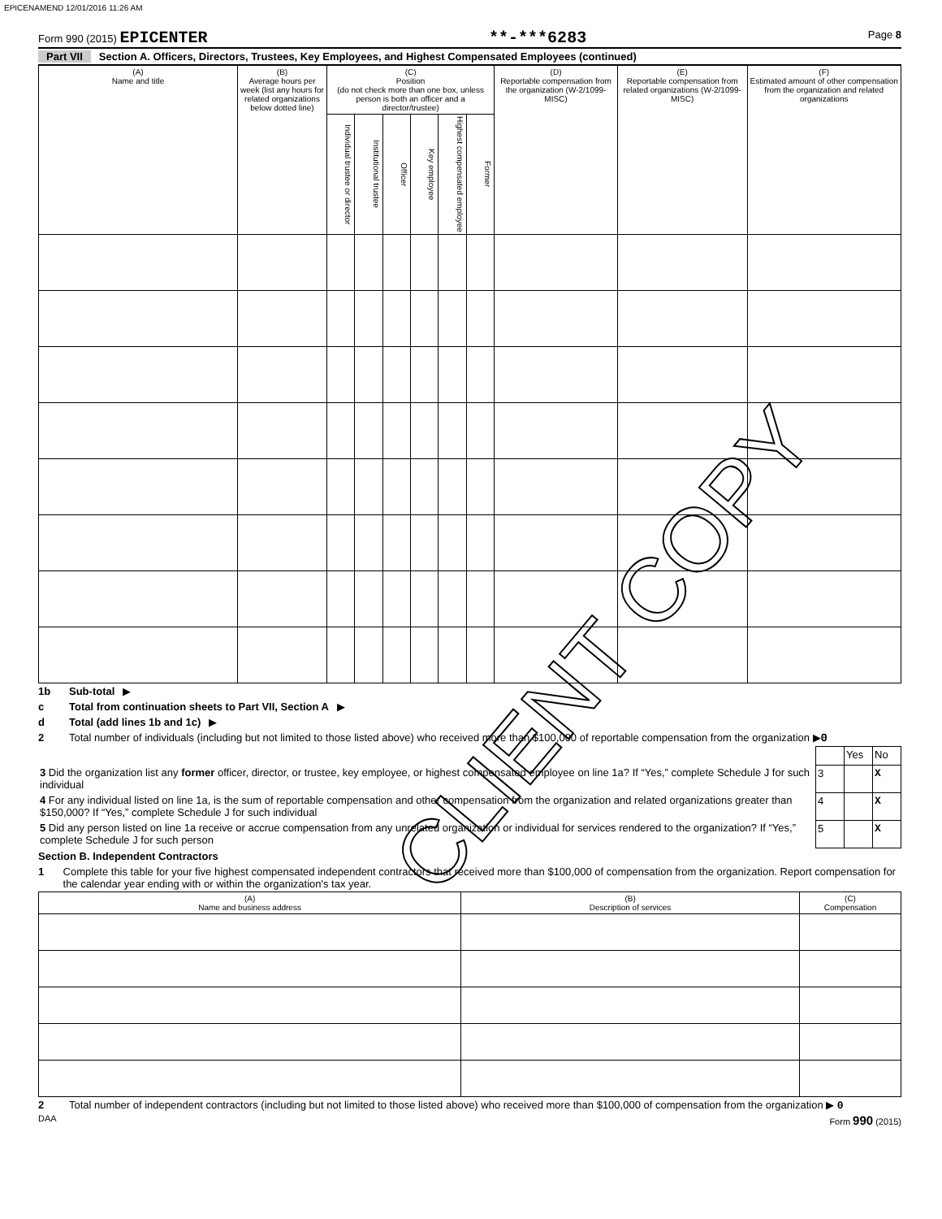EPICENAMEND 12/01/2016 11:26 AM
Form 990 (2015) EPICENTER **-***6283 Page 8
Part VII Section A. Officers, Directors, Trustees, Key Employees, and Highest Compensated Employees (continued)
| (A) Name and title | (B) Average hours per week (list any hours for related organizations below dotted line) | (C) Position (do not check more than one box, unless person is both an officer and a director/trustee) | | | | | | (D) Reportable compensation from the organization (W-2/1099-MISC) | (E) Reportable compensation from related organizations (W-2/1099-MISC) | (F) Estimated amount of other compensation from the organization and related organizations |
| --- | --- | --- | --- | --- | --- | --- | --- | --- | --- | --- |
| | | Individual trustee or director | Institutional trustee | Officer | Key employee | Highest compensated employee | Former | | | |
1b Sub-total ▶
c Total from continuation sheets to Part VII, Section A ▶
d Total (add lines 1b and 1c) ▶
2 Total number of individuals (including but not limited to those listed above) who received more than $100,000 of reportable compensation from the organization ▶0
| | | Yes | No |
| 3 Did the organization list any former officer, director, or trustee, key employee, or highest compensated employee on line 1a? If “Yes,” complete Schedule J for such individual | 3 | | X |
| 4 For any individual listed on line 1a, is the sum of reportable compensation and other compensation from the organization and related organizations greater than $150,000? If “Yes,” complete Schedule J for such individual | 4 | | X |
| 5 Did any person listed on line 1a receive or accrue compensation from any unrelated organization or individual for services rendered to the organization? If “Yes,” complete Schedule J for such person | 5 | | X |
Section B. Independent Contractors
1 Complete this table for your five highest compensated independent contractors that received more than $100,000 of compensation from the organization. Report compensation for the calendar year ending with or within the organization's tax year.
| (A) Name and business address | (B) Description of services | (C) Compensation |
| --- | --- | --- |
2 Total number of independent contractors (including but not limited to those listed above) who received more than $100,000 of compensation from the organization ▶ 0
DAA Form 990 (2015)
CLIENT COPY